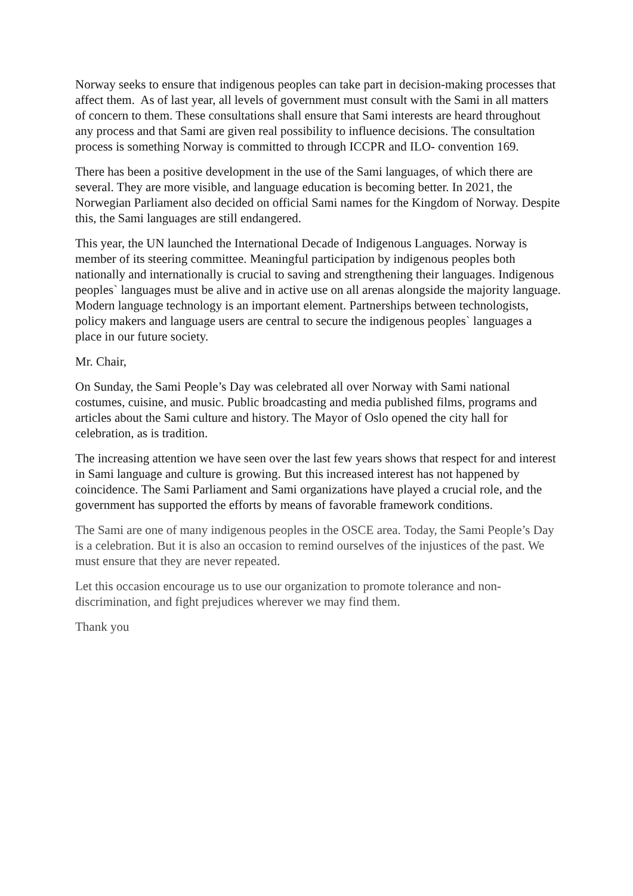Norway seeks to ensure that indigenous peoples can take part in decision-making processes that affect them. As of last year, all levels of government must consult with the Sami in all matters of concern to them. These consultations shall ensure that Sami interests are heard throughout any process and that Sami are given real possibility to influence decisions. The consultation process is something Norway is committed to through ICCPR and ILO- convention 169.
There has been a positive development in the use of the Sami languages, of which there are several. They are more visible, and language education is becoming better. In 2021, the Norwegian Parliament also decided on official Sami names for the Kingdom of Norway. Despite this, the Sami languages are still endangered.
This year, the UN launched the International Decade of Indigenous Languages. Norway is member of its steering committee. Meaningful participation by indigenous peoples both nationally and internationally is crucial to saving and strengthening their languages. Indigenous peoples` languages must be alive and in active use on all arenas alongside the majority language. Modern language technology is an important element. Partnerships between technologists, policy makers and language users are central to secure the indigenous peoples` languages a place in our future society.
Mr. Chair,
On Sunday, the Sami People’s Day was celebrated all over Norway with Sami national costumes, cuisine, and music. Public broadcasting and media published films, programs and articles about the Sami culture and history. The Mayor of Oslo opened the city hall for celebration, as is tradition.
The increasing attention we have seen over the last few years shows that respect for and interest in Sami language and culture is growing. But this increased interest has not happened by coincidence. The Sami Parliament and Sami organizations have played a crucial role, and the government has supported the efforts by means of favorable framework conditions.
The Sami are one of many indigenous peoples in the OSCE area. Today, the Sami People’s Day is a celebration. But it is also an occasion to remind ourselves of the injustices of the past. We must ensure that they are never repeated.
Let this occasion encourage us to use our organization to promote tolerance and non-discrimination, and fight prejudices wherever we may find them.
Thank you